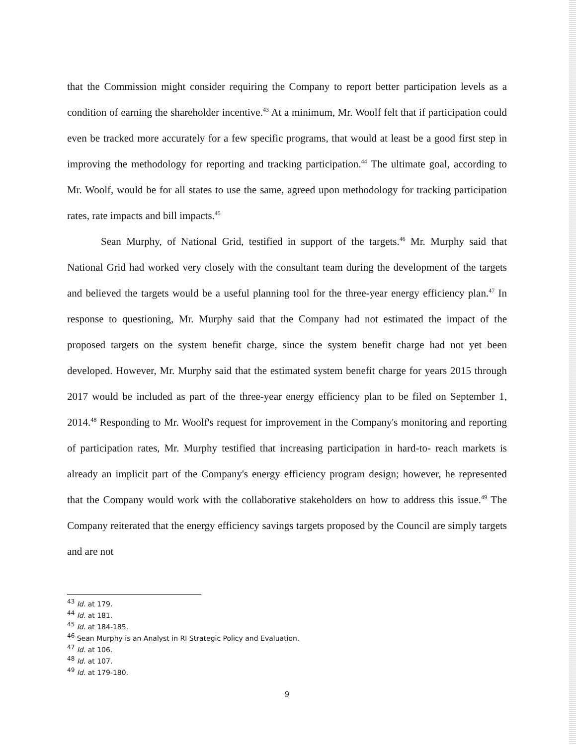that the Commission might consider requiring the Company to report better participation levels as a condition of earning the shareholder incentive.<sup>43</sup> At a minimum, Mr. Woolf felt that if participation could even be tracked more accurately for a few specific programs, that would at least be a good first step in improving the methodology for reporting and tracking participation.<sup>44</sup> The ultimate goal, according to Mr. Woolf, would be for all states to use the same, agreed upon methodology for tracking participation rates, rate impacts and bill impacts.<sup>45</sup>
Sean Murphy, of National Grid, testified in support of the targets.<sup>46</sup> Mr. Murphy said that National Grid had worked very closely with the consultant team during the development of the targets and believed the targets would be a useful planning tool for the three-year energy efficiency plan.<sup>47</sup> In response to questioning, Mr. Murphy said that the Company had not estimated the impact of the proposed targets on the system benefit charge, since the system benefit charge had not yet been developed. However, Mr. Murphy said that the estimated system benefit charge for years 2015 through 2017 would be included as part of the three-year energy efficiency plan to be filed on September 1, 2014.<sup>48</sup> Responding to Mr. Woolf's request for improvement in the Company's monitoring and reporting of participation rates, Mr. Murphy testified that increasing participation in hard-to- reach markets is already an implicit part of the Company's energy efficiency program design; however, he represented that the Company would work with the collaborative stakeholders on how to address this issue.<sup>49</sup> The Company reiterated that the energy efficiency savings targets proposed by the Council are simply targets and are not
<sup>43</sup> Id. at 179.
<sup>44</sup> Id. at 181.
<sup>45</sup> Id. at 184-185.
<sup>46</sup> Sean Murphy is an Analyst in RI Strategic Policy and Evaluation.
<sup>47</sup> Id. at 106.
<sup>48</sup> Id. at 107.
<sup>49</sup> Id. at 179-180.
9